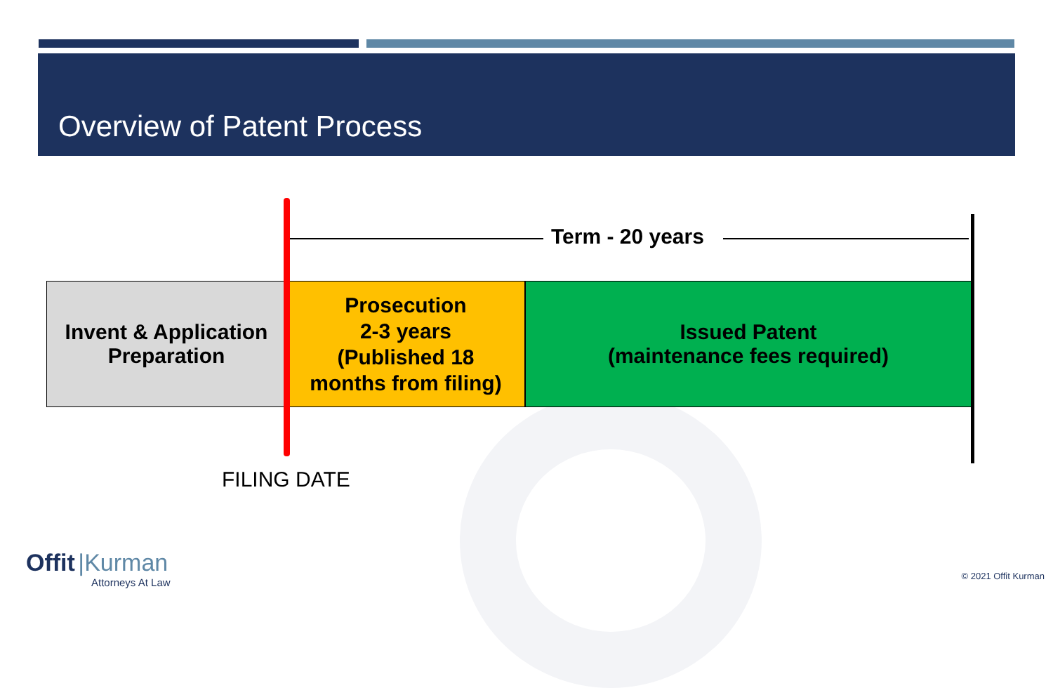Overview of Patent Process
Term - 20 years
Invent & Application
Preparation
Prosecution
2-3 years
(Published 18
months from filing)
Issued Patent
(maintenance fees required)
FILING DATE
Offit |Kurman
Attorneys At Law
© 2021 Offit Kurman